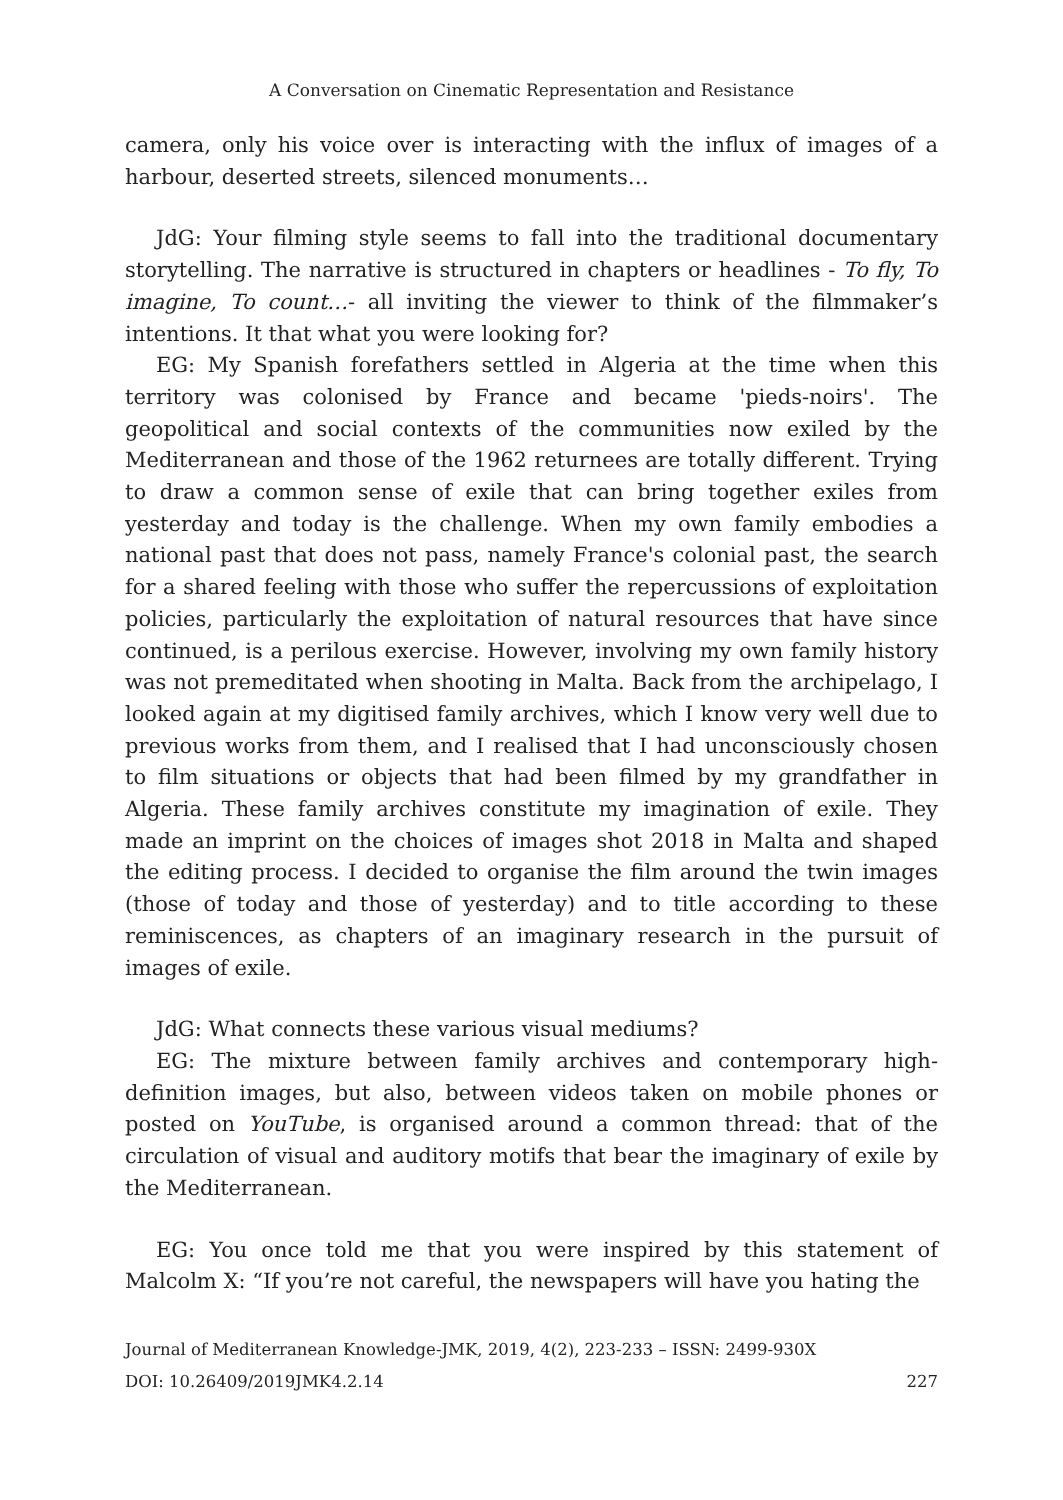A Conversation on Cinematic Representation and Resistance
camera, only his voice over is interacting with the influx of images of a harbour, deserted streets, silenced monuments…
JdG: Your filming style seems to fall into the traditional documentary storytelling. The narrative is structured in chapters or headlines - To fly, To imagine, To count…- all inviting the viewer to think of the filmmaker’s intentions. It that what you were looking for?
EG: My Spanish forefathers settled in Algeria at the time when this territory was colonised by France and became 'pieds-noirs'. The geopolitical and social contexts of the communities now exiled by the Mediterranean and those of the 1962 returnees are totally different. Trying to draw a common sense of exile that can bring together exiles from yesterday and today is the challenge. When my own family embodies a national past that does not pass, namely France's colonial past, the search for a shared feeling with those who suffer the repercussions of exploitation policies, particularly the exploitation of natural resources that have since continued, is a perilous exercise. However, involving my own family history was not premeditated when shooting in Malta. Back from the archipelago, I looked again at my digitised family archives, which I know very well due to previous works from them, and I realised that I had unconsciously chosen to film situations or objects that had been filmed by my grandfather in Algeria. These family archives constitute my imagination of exile. They made an imprint on the choices of images shot 2018 in Malta and shaped the editing process. I decided to organise the film around the twin images (those of today and those of yesterday) and to title according to these reminiscences, as chapters of an imaginary research in the pursuit of images of exile.
JdG: What connects these various visual mediums?
EG: The mixture between family archives and contemporary high-definition images, but also, between videos taken on mobile phones or posted on YouTube, is organised around a common thread: that of the circulation of visual and auditory motifs that bear the imaginary of exile by the Mediterranean.
EG: You once told me that you were inspired by this statement of Malcolm X: “If you’re not careful, the newspapers will have you hating the
Journal of Mediterranean Knowledge-JMK, 2019, 4(2), 223-233 – ISSN: 2499-930X
DOI: 10.26409/2019JMK4.2.14 227